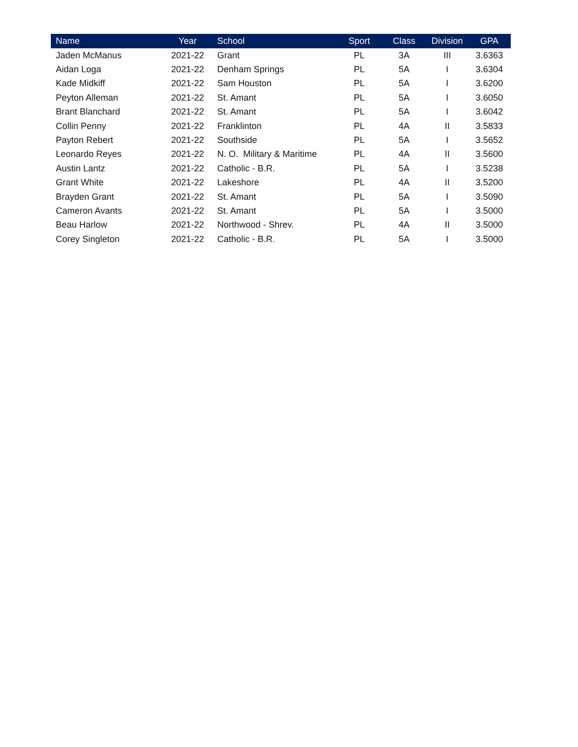| Name | Year | School | Sport | Class | Division | GPA |
| --- | --- | --- | --- | --- | --- | --- |
| Jaden McManus | 2021-22 | Grant | PL | 3A | III | 3.6363 |
| Aidan Loga | 2021-22 | Denham Springs | PL | 5A | I | 3.6304 |
| Kade Midkiff | 2021-22 | Sam Houston | PL | 5A | I | 3.6200 |
| Peyton Alleman | 2021-22 | St. Amant | PL | 5A | I | 3.6050 |
| Brant Blanchard | 2021-22 | St. Amant | PL | 5A | I | 3.6042 |
| Collin Penny | 2021-22 | Franklinton | PL | 4A | II | 3.5833 |
| Payton Rebert | 2021-22 | Southside | PL | 5A | I | 3.5652 |
| Leonardo Reyes | 2021-22 | N. O. Military & Maritime | PL | 4A | II | 3.5600 |
| Austin Lantz | 2021-22 | Catholic - B.R. | PL | 5A | I | 3.5238 |
| Grant White | 2021-22 | Lakeshore | PL | 4A | II | 3.5200 |
| Brayden Grant | 2021-22 | St. Amant | PL | 5A | I | 3.5090 |
| Cameron Avants | 2021-22 | St. Amant | PL | 5A | I | 3.5000 |
| Beau Harlow | 2021-22 | Northwood - Shrev. | PL | 4A | II | 3.5000 |
| Corey Singleton | 2021-22 | Catholic - B.R. | PL | 5A | I | 3.5000 |